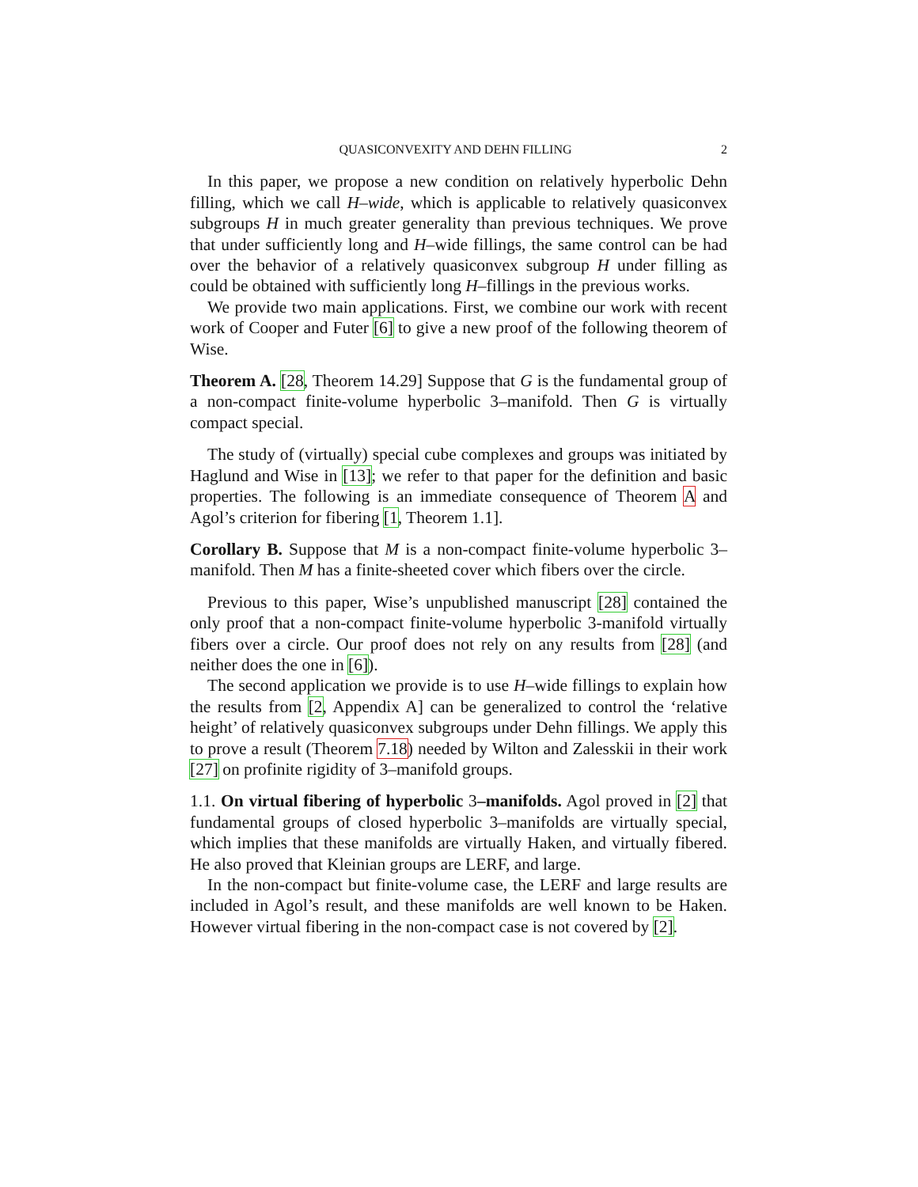QUASICONVEXITY AND DEHN FILLING 2
In this paper, we propose a new condition on relatively hyperbolic Dehn filling, which we call H–wide, which is applicable to relatively quasiconvex subgroups H in much greater generality than previous techniques. We prove that under sufficiently long and H–wide fillings, the same control can be had over the behavior of a relatively quasiconvex subgroup H under filling as could be obtained with sufficiently long H–fillings in the previous works.
We provide two main applications. First, we combine our work with recent work of Cooper and Futer [6] to give a new proof of the following theorem of Wise.
Theorem A. [28, Theorem 14.29] Suppose that G is the fundamental group of a non-compact finite-volume hyperbolic 3–manifold. Then G is virtually compact special.
The study of (virtually) special cube complexes and groups was initiated by Haglund and Wise in [13]; we refer to that paper for the definition and basic properties. The following is an immediate consequence of Theorem A and Agol’s criterion for fibering [1, Theorem 1.1].
Corollary B. Suppose that M is a non-compact finite-volume hyperbolic 3–manifold. Then M has a finite-sheeted cover which fibers over the circle.
Previous to this paper, Wise’s unpublished manuscript [28] contained the only proof that a non-compact finite-volume hyperbolic 3-manifold virtually fibers over a circle. Our proof does not rely on any results from [28] (and neither does the one in [6]).
The second application we provide is to use H–wide fillings to explain how the results from [2, Appendix A] can be generalized to control the ‘relative height’ of relatively quasiconvex subgroups under Dehn fillings. We apply this to prove a result (Theorem 7.18) needed by Wilton and Zalesskii in their work [27] on profinite rigidity of 3–manifold groups.
1.1. On virtual fibering of hyperbolic 3–manifolds. Agol proved in [2] that fundamental groups of closed hyperbolic 3–manifolds are virtually special, which implies that these manifolds are virtually Haken, and virtually fibered. He also proved that Kleinian groups are LERF, and large.
In the non-compact but finite-volume case, the LERF and large results are included in Agol’s result, and these manifolds are well known to be Haken. However virtual fibering in the non-compact case is not covered by [2].